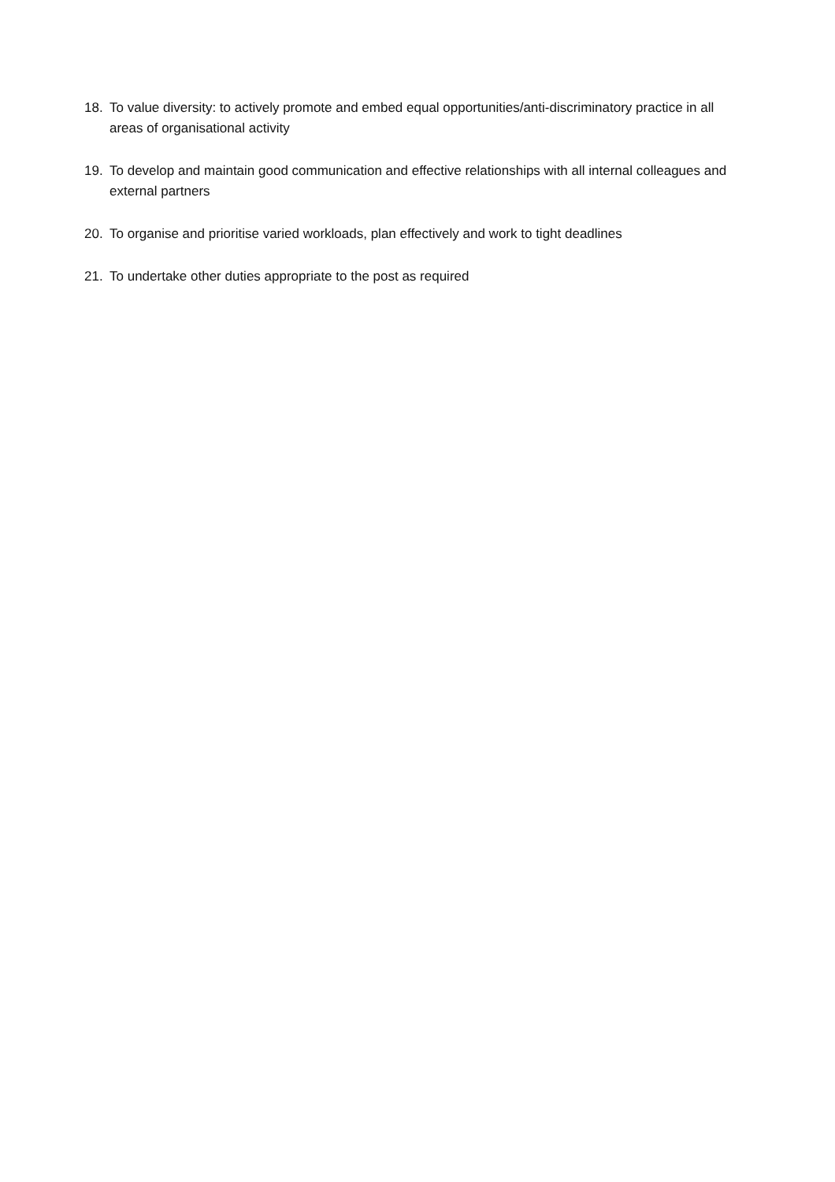18. To value diversity: to actively promote and embed equal opportunities/anti-discriminatory practice in all areas of organisational activity
19. To develop and maintain good communication and effective relationships with all internal colleagues and external partners
20. To organise and prioritise varied workloads, plan effectively and work to tight deadlines
21. To undertake other duties appropriate to the post as required